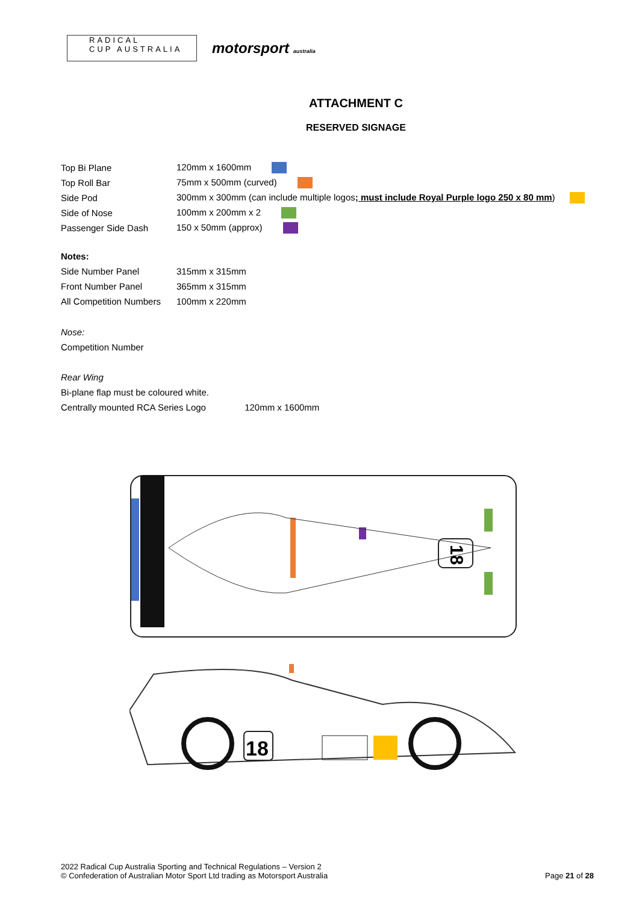RADICAL
CUP AUSTRALIA
motorsport australia
ATTACHMENT C
RESERVED SIGNAGE
| Top Bi Plane | 120mm x 1600mm |
| Top Roll Bar | 75mm x 500mm (curved) |
| Side Pod | 300mm x 300mm (can include multiple logos ; must include Royal Purple logo 250 x 80 mm ) |
| Side of Nose | 100mm x 200mm x 2 |
| Passenger Side Dash | 150 x 50mm (approx) |
Notes:
| Side Number Panel | 315mm x 315mm |
| Front Number Panel | 365mm x 315mm |
| All Competition Numbers | 100mm x 220mm |
Nose:
Competition Number
Rear Wing
Bi-plane flap must be coloured white.
Centrally mounted RCA Series Logo 120mm x 1600mm
18
18
2022 Radical Cup Australia Sporting and Technical Regulations – Version 2
© Confederation of Australian Motor Sport Ltd trading as Motorsport Australia
Page 21 of 28